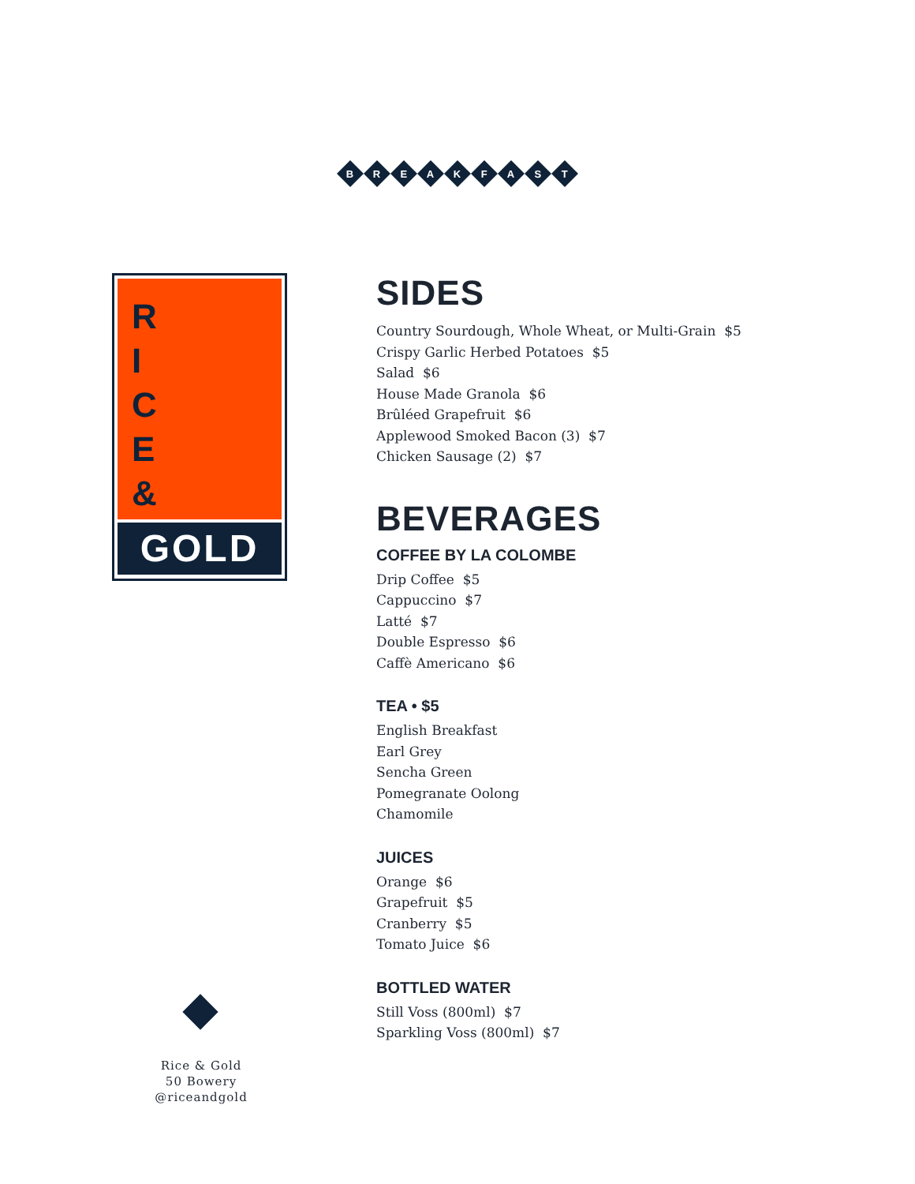BREAKFAST
R
I
C
E
&
GOLD
Rice & Gold
50 Bowery
@riceandgold
SIDES
Country Sourdough, Whole Wheat, or Multi-Grain $5
Crispy Garlic Herbed Potatoes $5
Salad $6
House Made Granola $6
Brûléed Grapefruit $6
Applewood Smoked Bacon (3) $7
Chicken Sausage (2) $7
BEVERAGES
COFFEE BY LA COLOMBE
Drip Coffee $5
Cappuccino $7
Latté $7
Double Espresso $6
Caffè Americano $6
TEA • $5
English Breakfast
Earl Grey
Sencha Green
Pomegranate Oolong
Chamomile
JUICES
Orange $6
Grapefruit $5
Cranberry $5
Tomato Juice $6
BOTTLED WATER
Still Voss (800ml) $7
Sparkling Voss (800ml) $7